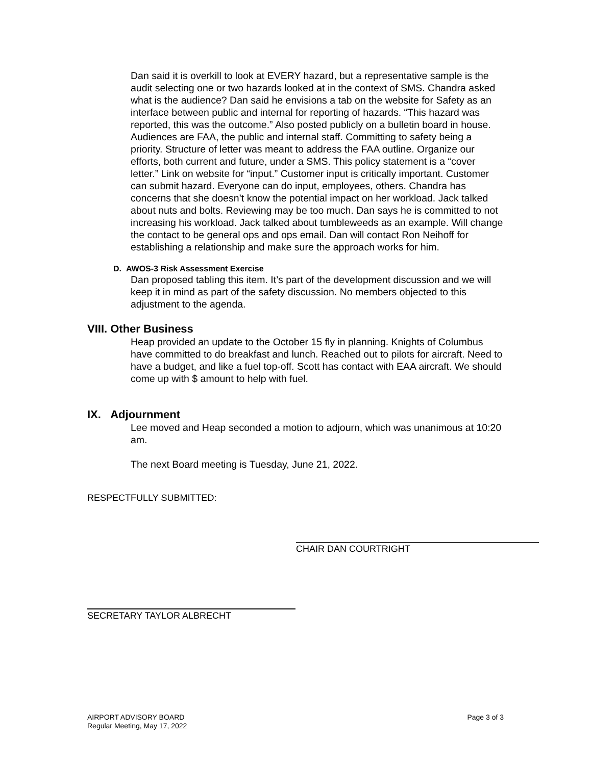Dan said it is overkill to look at EVERY hazard, but a representative sample is the audit selecting one or two hazards looked at in the context of SMS. Chandra asked what is the audience? Dan said he envisions a tab on the website for Safety as an interface between public and internal for reporting of hazards. “This hazard was reported, this was the outcome.” Also posted publicly on a bulletin board in house. Audiences are FAA, the public and internal staff. Committing to safety being a priority. Structure of letter was meant to address the FAA outline. Organize our efforts, both current and future, under a SMS. This policy statement is a “cover letter.” Link on website for “input.” Customer input is critically important. Customer can submit hazard. Everyone can do input, employees, others. Chandra has concerns that she doesn’t know the potential impact on her workload. Jack talked about nuts and bolts. Reviewing may be too much. Dan says he is committed to not increasing his workload. Jack talked about tumbleweeds as an example. Will change the contact to be general ops and ops email. Dan will contact Ron Neihoff for establishing a relationship and make sure the approach works for him.
D. AWOS-3 Risk Assessment Exercise
Dan proposed tabling this item. It’s part of the development discussion and we will keep it in mind as part of the safety discussion. No members objected to this adjustment to the agenda.
VIII. Other Business
Heap provided an update to the October 15 fly in planning. Knights of Columbus have committed to do breakfast and lunch. Reached out to pilots for aircraft. Need to have a budget, and like a fuel top-off. Scott has contact with EAA aircraft. We should come up with $ amount to help with fuel.
IX. Adjournment
Lee moved and Heap seconded a motion to adjourn, which was unanimous at 10:20 am.
The next Board meeting is Tuesday, June 21, 2022.
RESPECTFULLY SUBMITTED:
CHAIR DAN COURTRIGHT
SECRETARY TAYLOR ALBRECHT
AIRPORT ADVISORY BOARD
Regular Meeting, May 17, 2022
Page 3 of 3